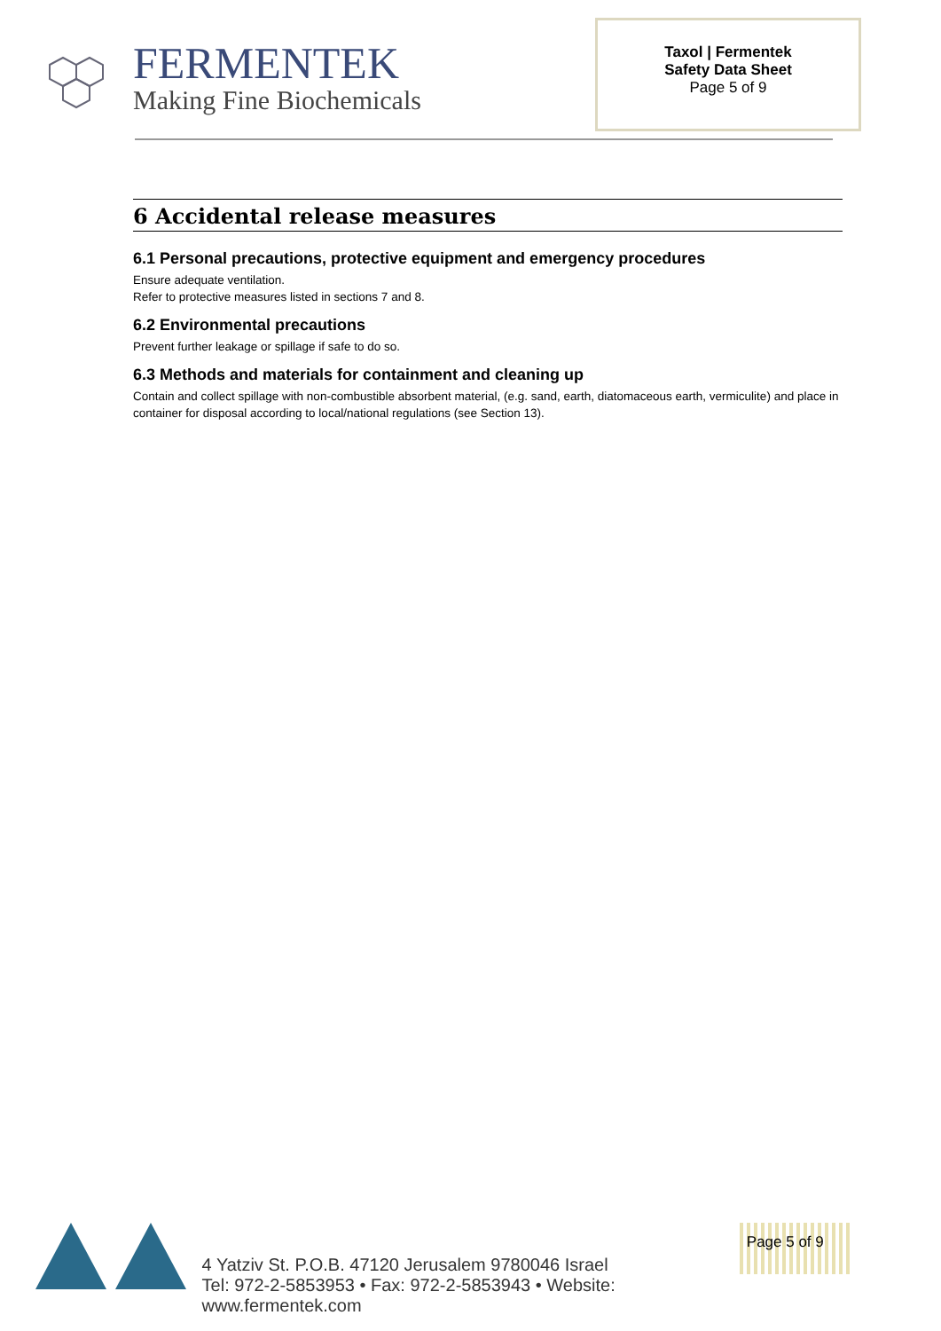FERMENTEK
Making Fine Biochemicals
Taxol | Fermentek
Safety Data Sheet
Page 5 of 9
6 Accidental release measures
6.1 Personal precautions, protective equipment and emergency procedures
Ensure adequate ventilation.
Refer to protective measures listed in sections 7 and 8.
6.2 Environmental precautions
Prevent further leakage or spillage if safe to do so.
6.3 Methods and materials for containment and cleaning up
Contain and collect spillage with non-combustible absorbent material, (e.g. sand, earth, diatomaceous earth, vermiculite) and place in container for disposal according to local/national regulations (see Section 13).
4 Yatziv St. P.O.B. 47120 Jerusalem 9780046 Israel
Tel: 972-2-5853953 • Fax: 972-2-5853943 • Website: www.fermentek.com
Page 5 of 9